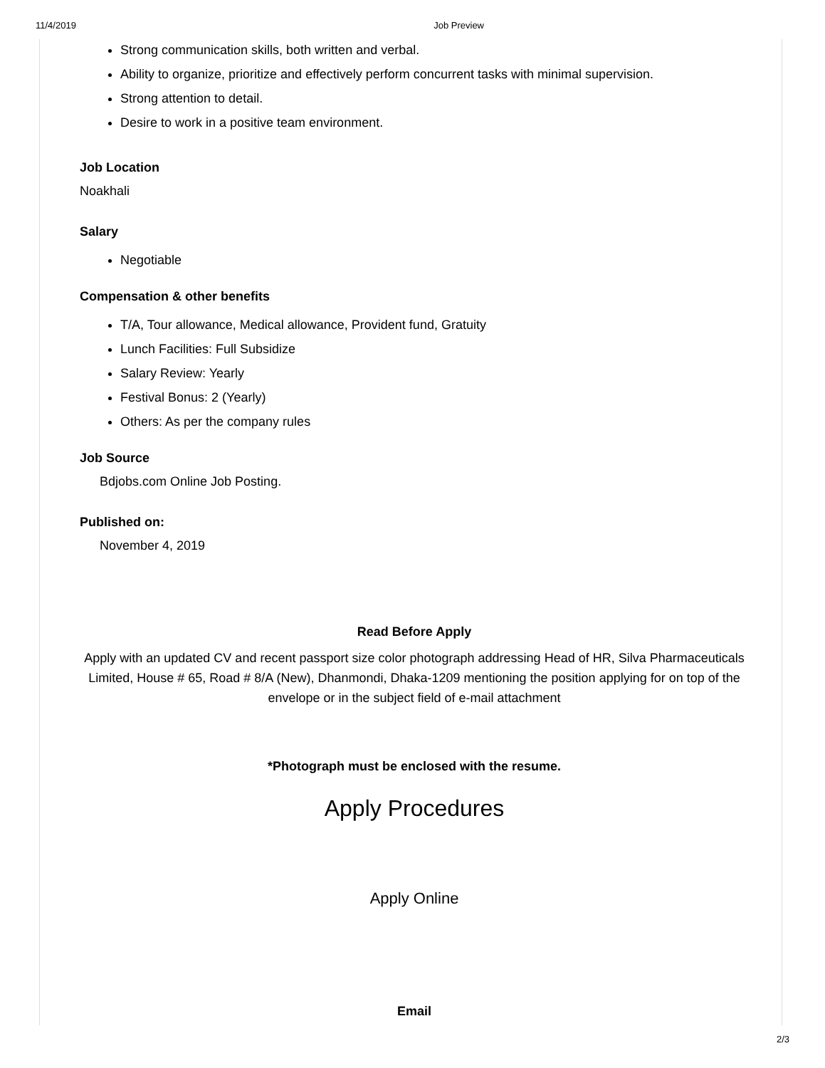11/4/2019 Job Preview
Strong communication skills, both written and verbal.
Ability to organize, prioritize and effectively perform concurrent tasks with minimal supervision.
Strong attention to detail.
Desire to work in a positive team environment.
Job Location
Noakhali
Salary
Negotiable
Compensation & other benefits
T/A, Tour allowance, Medical allowance, Provident fund, Gratuity
Lunch Facilities: Full Subsidize
Salary Review: Yearly
Festival Bonus: 2 (Yearly)
Others: As per the company rules
Job Source
Bdjobs.com Online Job Posting.
Published on:
November 4, 2019
Read Before Apply
Apply with an updated CV and recent passport size color photograph addressing Head of HR, Silva Pharmaceuticals Limited, House # 65, Road # 8/A (New), Dhanmondi, Dhaka-1209 mentioning the position applying for on top of the envelope or in the subject field of e-mail attachment
*Photograph must be enclosed with the resume.
Apply Procedures
Apply Online
Email
2/3